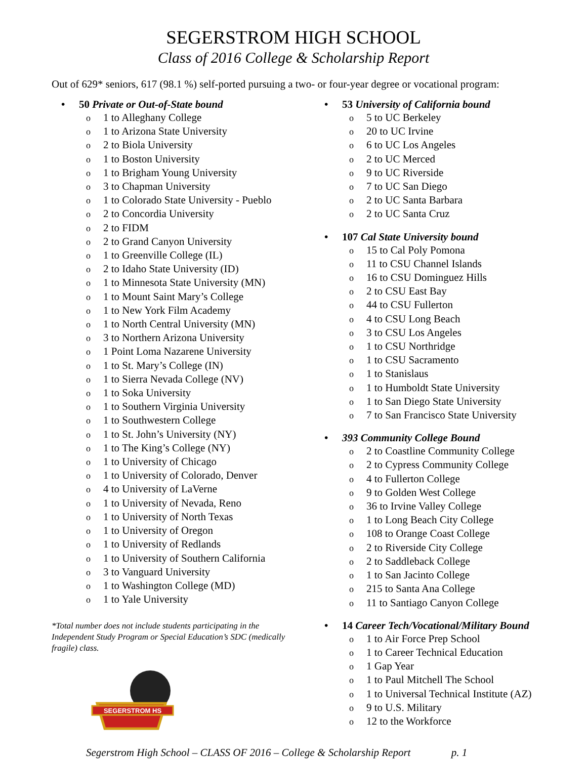SEGERSTROM HIGH SCHOOL
Class of 2016 College & Scholarship Report
Out of 629* seniors, 617 (98.1 %) self-ported pursuing a two- or four-year degree or vocational program:
• 50 Private or Out-of-State bound
o 1 to Alleghany College
o 1 to Arizona State University
o 2 to Biola University
o 1 to Boston University
o 1 to Brigham Young University
o 3 to Chapman University
o 1 to Colorado State University - Pueblo
o 2 to Concordia University
o 2 to FIDM
o 2 to Grand Canyon University
o 1 to Greenville College (IL)
o 2 to Idaho State University (ID)
o 1 to Minnesota State University (MN)
o 1 to Mount Saint Mary’s College
o 1 to New York Film Academy
o 1 to North Central University (MN)
o 3 to Northern Arizona University
o 1 Point Loma Nazarene University
o 1 to St. Mary’s College (IN)
o 1 to Sierra Nevada College (NV)
o 1 to Soka University
o 1 to Southern Virginia University
o 1 to Southwestern College
o 1 to St. John’s University (NY)
o 1 to The King’s College (NY)
o 1 to University of Chicago
o 1 to University of Colorado, Denver
o 4 to University of LaVerne
o 1 to University of Nevada, Reno
o 1 to University of North Texas
o 1 to University of Oregon
o 1 to University of Redlands
o 1 to University of Southern California
o 3 to Vanguard University
o 1 to Washington College (MD)
o 1 to Yale University
*Total number does not include students participating in the Independent Study Program or Special Education’s SDC (medically fragile) class.
SEGERSTROM HS
• 53 University of California bound
o 5 to UC Berkeley
o 20 to UC Irvine
o 6 to UC Los Angeles
o 2 to UC Merced
o 9 to UC Riverside
o 7 to UC San Diego
o 2 to UC Santa Barbara
o 2 to UC Santa Cruz
• 107 Cal State University bound
o 15 to Cal Poly Pomona
o 11 to CSU Channel Islands
o 16 to CSU Dominguez Hills
o 2 to CSU East Bay
o 44 to CSU Fullerton
o 4 to CSU Long Beach
o 3 to CSU Los Angeles
o 1 to CSU Northridge
o 1 to CSU Sacramento
o 1 to Stanislaus
o 1 to Humboldt State University
o 1 to San Diego State University
o 7 to San Francisco State University
• 393 Community College Bound
o 2 to Coastline Community College
o 2 to Cypress Community College
o 4 to Fullerton College
o 9 to Golden West College
o 36 to Irvine Valley College
o 1 to Long Beach City College
o 108 to Orange Coast College
o 2 to Riverside City College
o 2 to Saddleback College
o 1 to San Jacinto College
o 215 to Santa Ana College
o 11 to Santiago Canyon College
• 14 Career Tech/Vocational/Military Bound
o 1 to Air Force Prep School
o 1 to Career Technical Education
o 1 Gap Year
o 1 to Paul Mitchell The School
o 1 to Universal Technical Institute (AZ)
o 9 to U.S. Military
o 12 to the Workforce
Segerstrom High School – CLASS OF 2016 – College & Scholarship Report p. 1